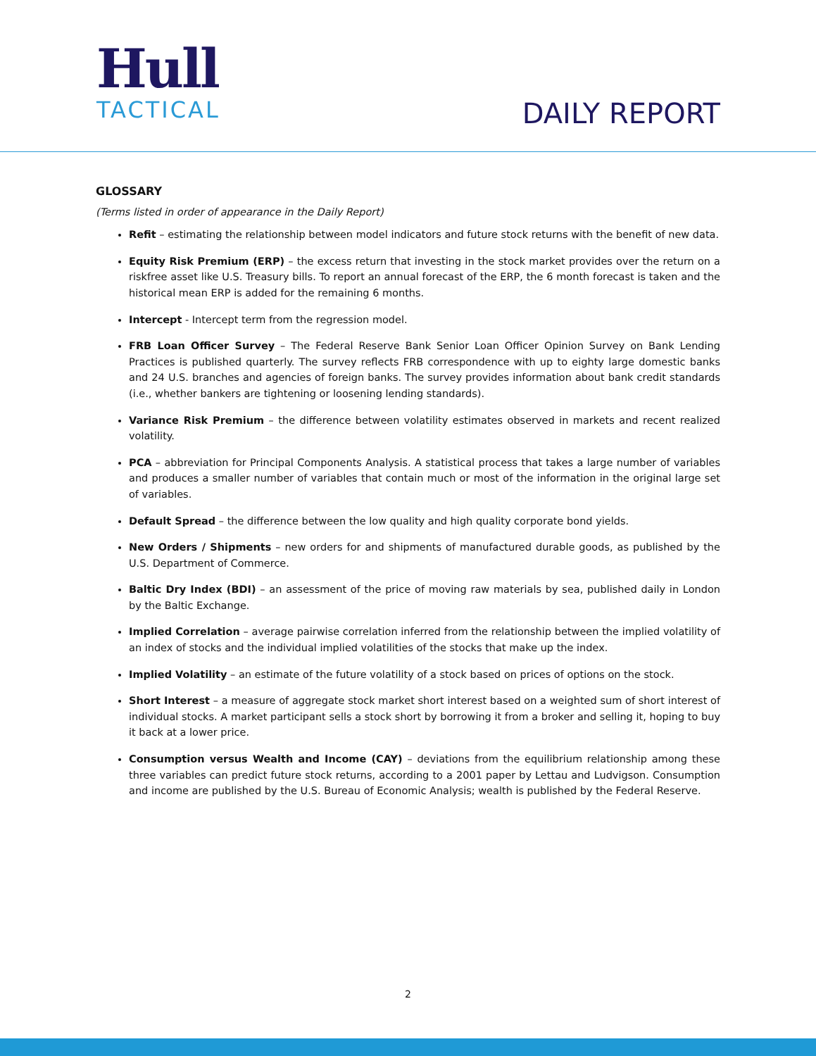Hull
TACTICAL
DAILY REPORT
GLOSSARY
(Terms listed in order of appearance in the Daily Report)
Refit – estimating the relationship between model indicators and future stock returns with the benefit of new data.
Equity Risk Premium (ERP) – the excess return that investing in the stock market provides over the return on a riskfree asset like U.S. Treasury bills. To report an annual forecast of the ERP, the 6 month forecast is taken and the historical mean ERP is added for the remaining 6 months.
Intercept - Intercept term from the regression model.
FRB Loan Officer Survey – The Federal Reserve Bank Senior Loan Officer Opinion Survey on Bank Lending Practices is published quarterly. The survey reflects FRB correspondence with up to eighty large domestic banks and 24 U.S. branches and agencies of foreign banks. The survey provides information about bank credit standards (i.e., whether bankers are tightening or loosening lending standards).
Variance Risk Premium – the difference between volatility estimates observed in markets and recent realized volatility.
PCA – abbreviation for Principal Components Analysis. A statistical process that takes a large number of variables and produces a smaller number of variables that contain much or most of the information in the original large set of variables.
Default Spread – the difference between the low quality and high quality corporate bond yields.
New Orders / Shipments – new orders for and shipments of manufactured durable goods, as published by the U.S. Department of Commerce.
Baltic Dry Index (BDI) – an assessment of the price of moving raw materials by sea, published daily in London by the Baltic Exchange.
Implied Correlation – average pairwise correlation inferred from the relationship between the implied volatility of an index of stocks and the individual implied volatilities of the stocks that make up the index.
Implied Volatility – an estimate of the future volatility of a stock based on prices of options on the stock.
Short Interest – a measure of aggregate stock market short interest based on a weighted sum of short interest of individual stocks. A market participant sells a stock short by borrowing it from a broker and selling it, hoping to buy it back at a lower price.
Consumption versus Wealth and Income (CAY) – deviations from the equilibrium relationship among these three variables can predict future stock returns, according to a 2001 paper by Lettau and Ludvigson. Consumption and income are published by the U.S. Bureau of Economic Analysis; wealth is published by the Federal Reserve.
2